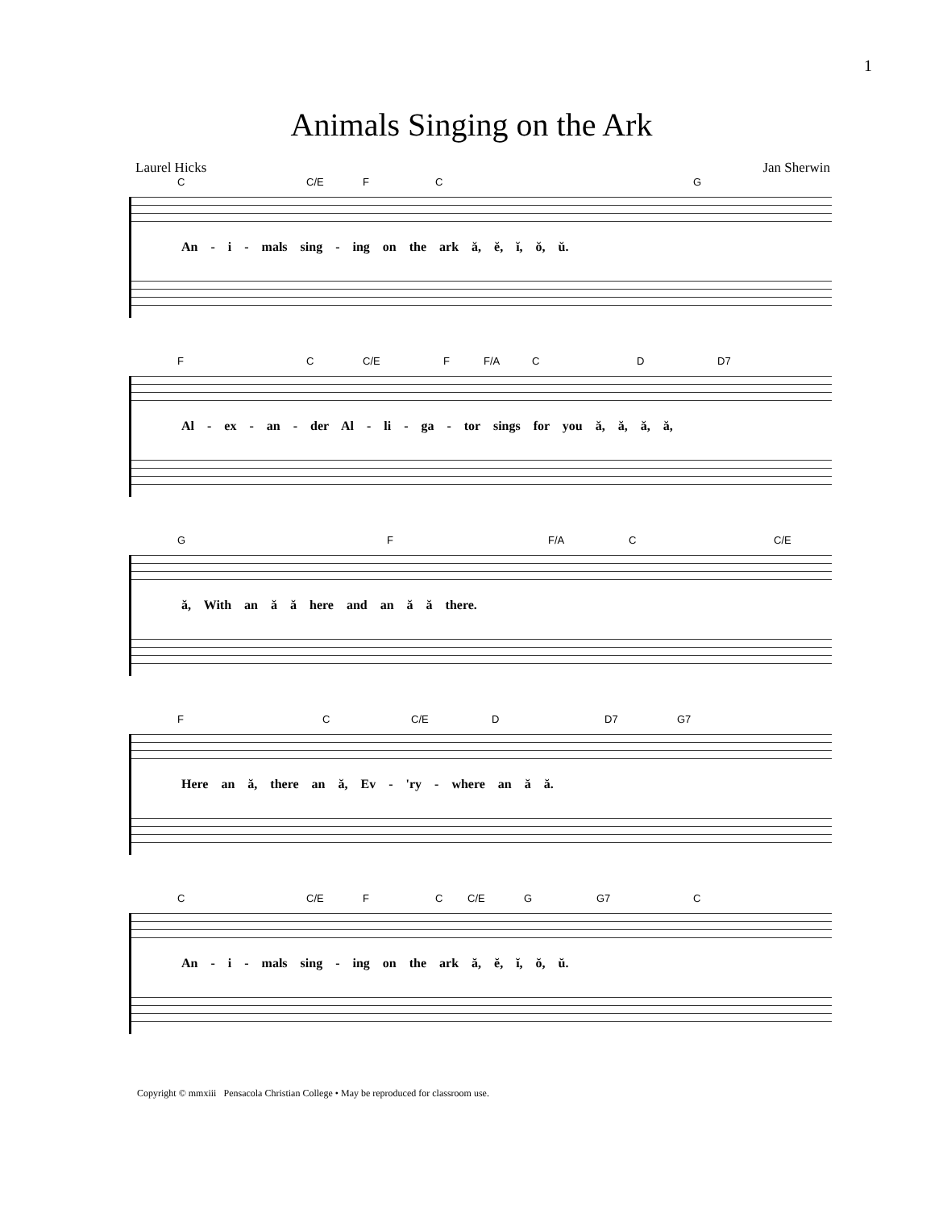1
Animals Singing on the Ark
Laurel Hicks Jan Sherwin
C C/E F C G
An - i - mals sing - ing on the ark ă, ĕ, ĭ, ŏ, ŭ.
F C C/E F F/A C D D7
Al - ex - an - der Al - li - ga - tor sings for you ă, ă, ă, ă,
G F F/A C C/E
ă, With an ă ă here and an ă ă there.
F C C/E D D7 G7
Here an ă, there an ă, Ev - 'ry - where an ă ă.
C C/E F C C/E G G7 C
An - i - mals sing - ing on the ark ă, ĕ, ĭ, ŏ, ŭ.
Copyright © mmxiii Pensacola Christian College • May be reproduced for classroom use.